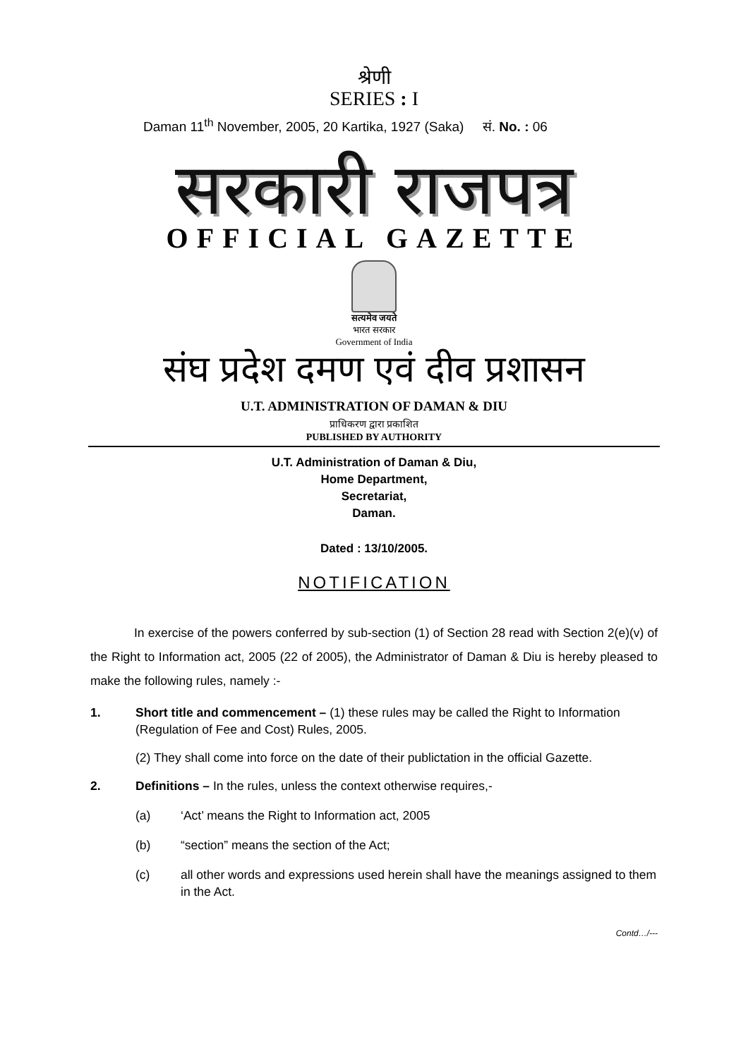श्रेणी
SERIES : I
Daman 11<sup>th</sup> November, 2005, 20 Kartika, 1927 (Saka) सं. No. : 06
सरकारी राजपत्र
OFFICIAL GAZETTE
सत्यमेव जयते
भारत सरकार
Government of India
संघ प्रदेश दमण एवं दीव प्रशासन
U.T. ADMINISTRATION OF DAMAN & DIU
प्राधिकरण द्वारा प्रकाशित
PUBLISHED BY AUTHORITY
U.T. Administration of Daman & Diu,
Home Department,
Secretariat,
Daman.
Dated : 13/10/2005.
NOTIFICATION
In exercise of the powers conferred by sub-section (1) of Section 28 read with Section 2(e)(v) of the Right to Information act, 2005 (22 of 2005), the Administrator of Daman & Diu is hereby pleased to make the following rules, namely :-
1. Short title and commencement – (1) these rules may be called the Right to Information (Regulation of Fee and Cost) Rules, 2005.
(2) They shall come into force on the date of their publictation in the official Gazette.
2. Definitions – In the rules, unless the context otherwise requires,-
(a) ‘Act’ means the Right to Information act, 2005
(b) “section” means the section of the Act;
(c) all other words and expressions used herein shall have the meanings assigned to them in the Act.
Contd…/---